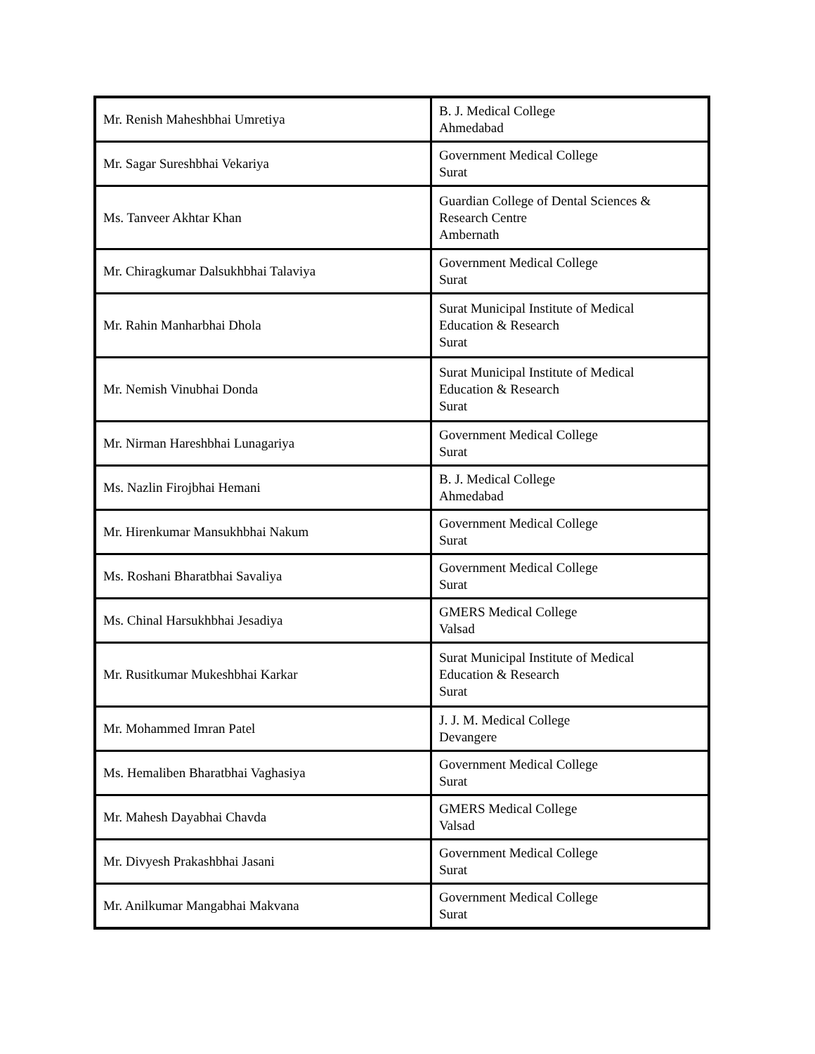| Mr. Renish Maheshbhai Umretiya | B. J. Medical College Ahmedabad |
| Mr. Sagar Sureshbhai Vekariya | Government Medical College Surat |
| Ms. Tanveer Akhtar Khan | Guardian College of Dental Sciences & Research Centre Ambernath |
| Mr. Chiragkumar Dalsukhbhai Talaviya | Government Medical College Surat |
| Mr. Rahin Manharbhai Dhola | Surat Municipal Institute of Medical Education & Research Surat |
| Mr. Nemish Vinubhai Donda | Surat Municipal Institute of Medical Education & Research Surat |
| Mr. Nirman Hareshbhai Lunagariya | Government Medical College Surat |
| Ms. Nazlin Firojbhai Hemani | B. J. Medical College Ahmedabad |
| Mr. Hirenkumar Mansukhbhai Nakum | Government Medical College Surat |
| Ms. Roshani Bharatbhai Savaliya | Government Medical College Surat |
| Ms. Chinal Harsukhbhai Jesadiya | GMERS Medical College Valsad |
| Mr. Rusitkumar Mukeshbhai Karkar | Surat Municipal Institute of Medical Education & Research Surat |
| Mr. Mohammed Imran Patel | J. J. M. Medical College Devangere |
| Ms. Hemaliben Bharatbhai Vaghasiya | Government Medical College Surat |
| Mr. Mahesh Dayabhai Chavda | GMERS Medical College Valsad |
| Mr. Divyesh Prakashbhai Jasani | Government Medical College Surat |
| Mr. Anilkumar Mangabhai Makvana | Government Medical College Surat |